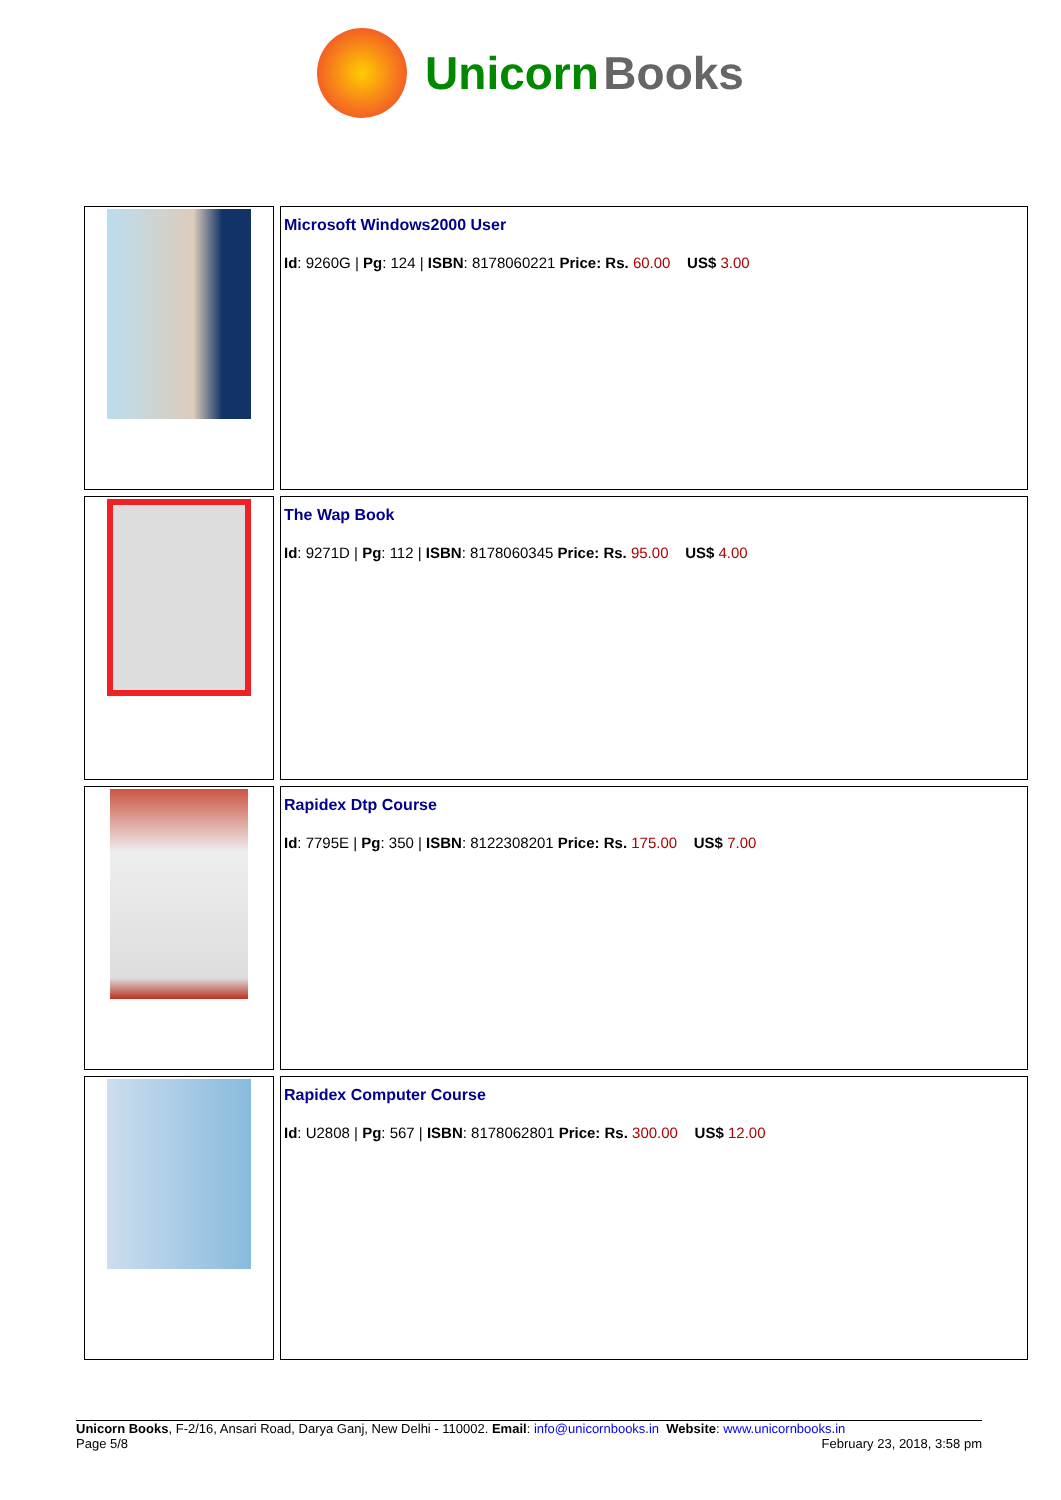Unicorn Books
| | Microsoft Windows2000 User Id : 9260G / Pg : 124 / ISBN : 8178060221 Price: Rs. 60.00 US$ 3.00 |
| | The Wap Book Id : 9271D / Pg : 112 / ISBN : 8178060345 Price: Rs. 95.00 US$ 4.00 |
| | Rapidex Dtp Course Id : 7795E / Pg : 350 / ISBN : 8122308201 Price: Rs. 175.00 US$ 7.00 |
| | Rapidex Computer Course Id : U2808 / Pg : 567 / ISBN : 8178062801 Price: Rs. 300.00 US$ 12.00 |
Unicorn Books, F-2/16, Ansari Road, Darya Ganj, New Delhi - 110002. Email: info@unicornbooks.in Website: www.unicornbooks.in
Page 5/8 February 23, 2018, 3:58 pm